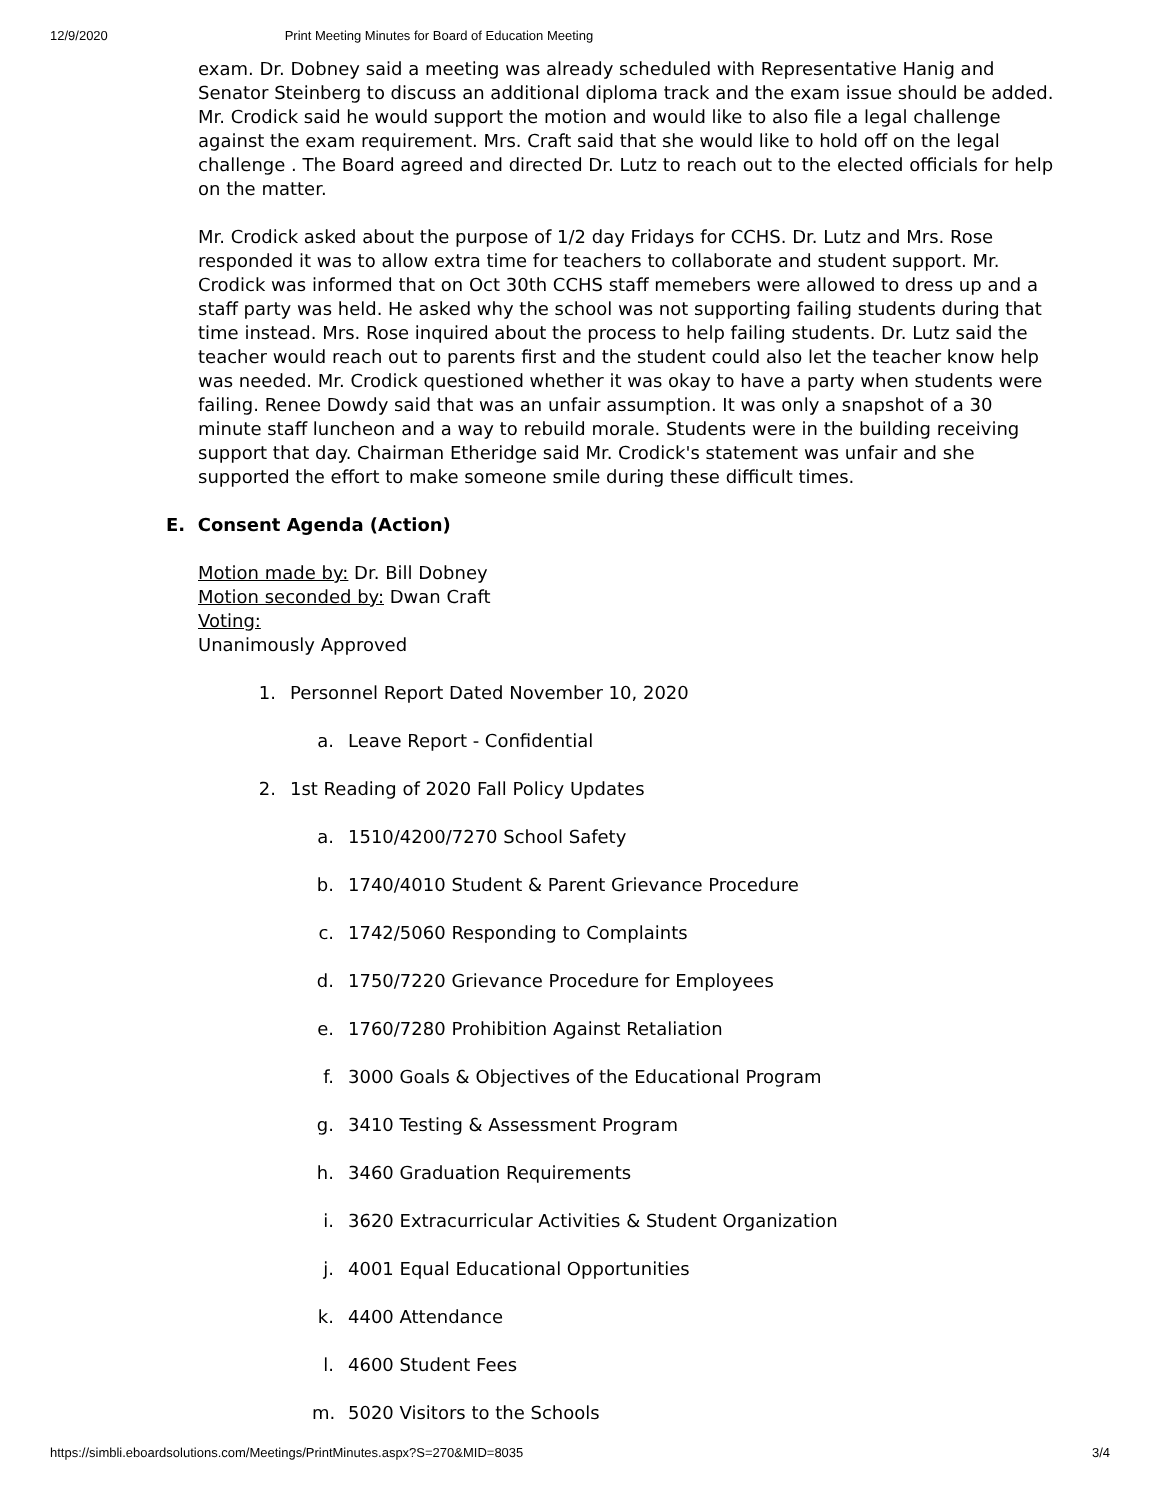12/9/2020 Print Meeting Minutes for Board of Education Meeting
exam. Dr. Dobney said a meeting was already scheduled with Representative Hanig and Senator Steinberg to discuss an additional diploma track and the exam issue should be added. Mr. Crodick said he would support the motion and would like to also file a legal challenge against the exam requirement. Mrs. Craft said that she would like to hold off on the legal challenge . The Board agreed and directed Dr. Lutz to reach out to the elected officials for help on the matter.
Mr. Crodick asked about the purpose of 1/2 day Fridays for CCHS. Dr. Lutz and Mrs. Rose responded it was to allow extra time for teachers to collaborate and student support. Mr. Crodick was informed that on Oct 30th CCHS staff memebers were allowed to dress up and a staff party was held. He asked why the school was not supporting failing students during that time instead. Mrs. Rose inquired about the process to help failing students. Dr. Lutz said the teacher would reach out to parents first and the student could also let the teacher know help was needed. Mr. Crodick questioned whether it was okay to have a party when students were failing. Renee Dowdy said that was an unfair assumption. It was only a snapshot of a 30 minute staff luncheon and a way to rebuild morale. Students were in the building receiving support that day. Chairman Etheridge said Mr. Crodick's statement was unfair and she supported the effort to make someone smile during these difficult times.
E. Consent Agenda (Action)
Motion made by: Dr. Bill Dobney
Motion seconded by: Dwan Craft
Voting:
Unanimously Approved
1. Personnel Report Dated November 10, 2020
a. Leave Report - Confidential
2. 1st Reading of 2020 Fall Policy Updates
a. 1510/4200/7270 School Safety
b. 1740/4010 Student & Parent Grievance Procedure
c. 1742/5060 Responding to Complaints
d. 1750/7220 Grievance Procedure for Employees
e. 1760/7280 Prohibition Against Retaliation
f. 3000 Goals & Objectives of the Educational Program
g. 3410 Testing & Assessment Program
h. 3460 Graduation Requirements
i. 3620 Extracurricular Activities & Student Organization
j. 4001 Equal Educational Opportunities
k. 4400 Attendance
l. 4600 Student Fees
m. 5020 Visitors to the Schools
https://simbli.eboardsolutions.com/Meetings/PrintMinutes.aspx?S=270&MID=8035 3/4